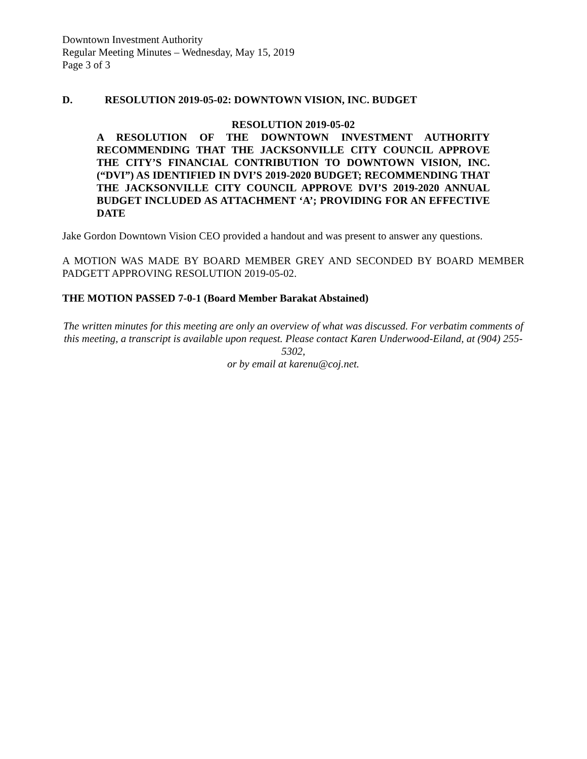Downtown Investment Authority
Regular Meeting Minutes – Wednesday, May 15, 2019
Page 3 of 3
D. RESOLUTION 2019-05-02: DOWNTOWN VISION, INC. BUDGET
RESOLUTION 2019-05-02
A RESOLUTION OF THE DOWNTOWN INVESTMENT AUTHORITY RECOMMENDING THAT THE JACKSONVILLE CITY COUNCIL APPROVE THE CITY’S FINANCIAL CONTRIBUTION TO DOWNTOWN VISION, INC. (“DVI”) AS IDENTIFIED IN DVI’S 2019-2020 BUDGET; RECOMMENDING THAT THE JACKSONVILLE CITY COUNCIL APPROVE DVI’S 2019-2020 ANNUAL BUDGET INCLUDED AS ATTACHMENT ‘A’; PROVIDING FOR AN EFFECTIVE DATE
Jake Gordon Downtown Vision CEO provided a handout and was present to answer any questions.
A MOTION WAS MADE BY BOARD MEMBER GREY AND SECONDED BY BOARD MEMBER PADGETT APPROVING RESOLUTION 2019-05-02.
THE MOTION PASSED 7-0-1 (Board Member Barakat Abstained)
The written minutes for this meeting are only an overview of what was discussed. For verbatim comments of this meeting, a transcript is available upon request. Please contact Karen Underwood-Eiland, at (904) 255-5302,
or by email at karenu@coj.net.